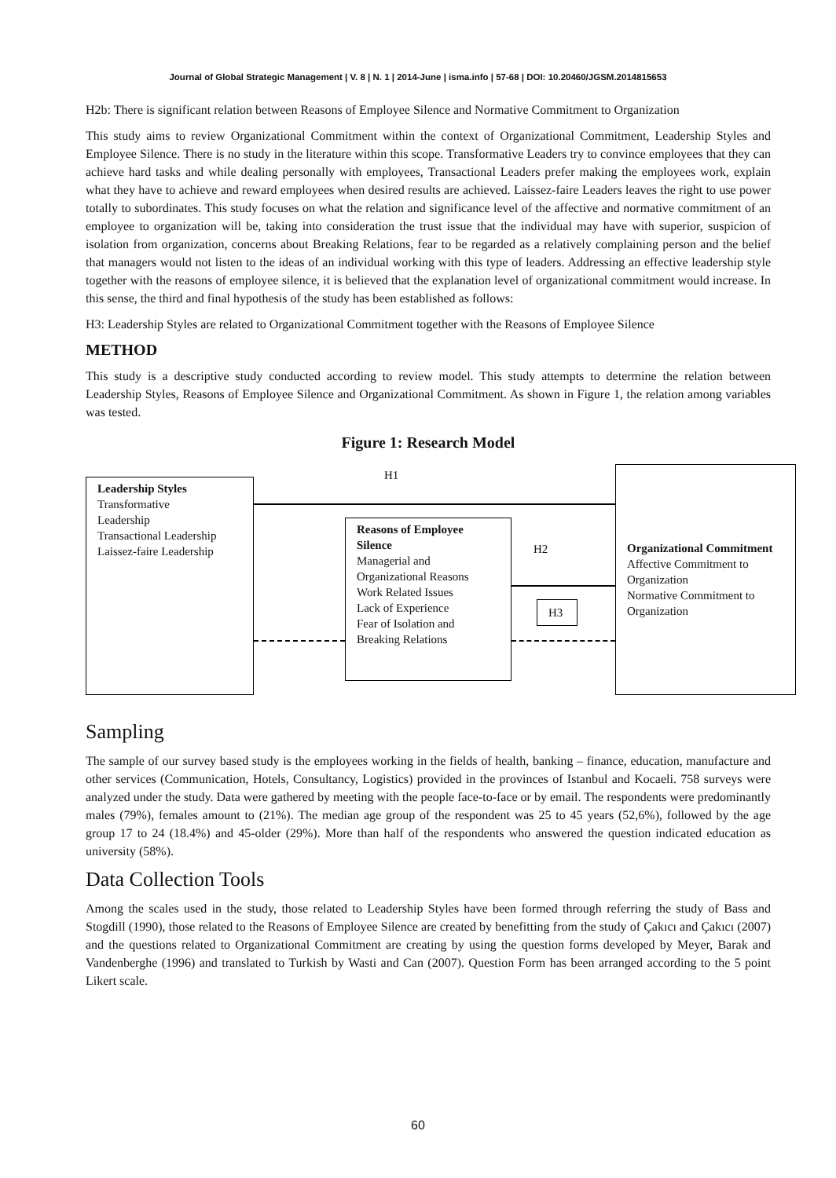Journal of Global Strategic Management | V. 8 | N. 1 | 2014-June | isma.info | 57-68 | DOI: 10.20460/JGSM.2014815653
H2b: There is significant relation between Reasons of Employee Silence and Normative Commitment to Organization
This study aims to review Organizational Commitment within the context of Organizational Commitment, Leadership Styles and Employee Silence. There is no study in the literature within this scope. Transformative Leaders try to convince employees that they can achieve hard tasks and while dealing personally with employees, Transactional Leaders prefer making the employees work, explain what they have to achieve and reward employees when desired results are achieved. Laissez-faire Leaders leaves the right to use power totally to subordinates. This study focuses on what the relation and significance level of the affective and normative commitment of an employee to organization will be, taking into consideration the trust issue that the individual may have with superior, suspicion of isolation from organization, concerns about Breaking Relations, fear to be regarded as a relatively complaining person and the belief that managers would not listen to the ideas of an individual working with this type of leaders. Addressing an effective leadership style together with the reasons of employee silence, it is believed that the explanation level of organizational commitment would increase. In this sense, the third and final hypothesis of the study has been established as follows:
H3: Leadership Styles are related to Organizational Commitment together with the Reasons of Employee Silence
METHOD
This study is a descriptive study conducted according to review model. This study attempts to determine the relation between Leadership Styles, Reasons of Employee Silence and Organizational Commitment. As shown in Figure 1, the relation among variables was tested.
Figure 1: Research Model
Leadership Styles
Transformative
Leadership
Transactional Leadership
Laissez-faire Leadership
H1
Reasons of Employee Silence
Managerial and Organizational Reasons
Work Related Issues
Lack of Experience
Fear of Isolation and Breaking Relations
H2
H3
Organizational Commitment
Affective Commitment to Organization
Normative Commitment to Organization
Sampling
The sample of our survey based study is the employees working in the fields of health, banking – finance, education, manufacture and other services (Communication, Hotels, Consultancy, Logistics) provided in the provinces of Istanbul and Kocaeli. 758 surveys were analyzed under the study. Data were gathered by meeting with the people face-to-face or by email. The respondents were predominantly males (79%), females amount to (21%). The median age group of the respondent was 25 to 45 years (52,6%), followed by the age group 17 to 24 (18.4%) and 45-older (29%). More than half of the respondents who answered the question indicated education as university (58%).
Data Collection Tools
Among the scales used in the study, those related to Leadership Styles have been formed through referring the study of Bass and Stogdill (1990), those related to the Reasons of Employee Silence are created by benefitting from the study of Çakıcı and Çakıcı (2007) and the questions related to Organizational Commitment are creating by using the question forms developed by Meyer, Barak and Vandenberghe (1996) and translated to Turkish by Wasti and Can (2007). Question Form has been arranged according to the 5 point Likert scale.
60